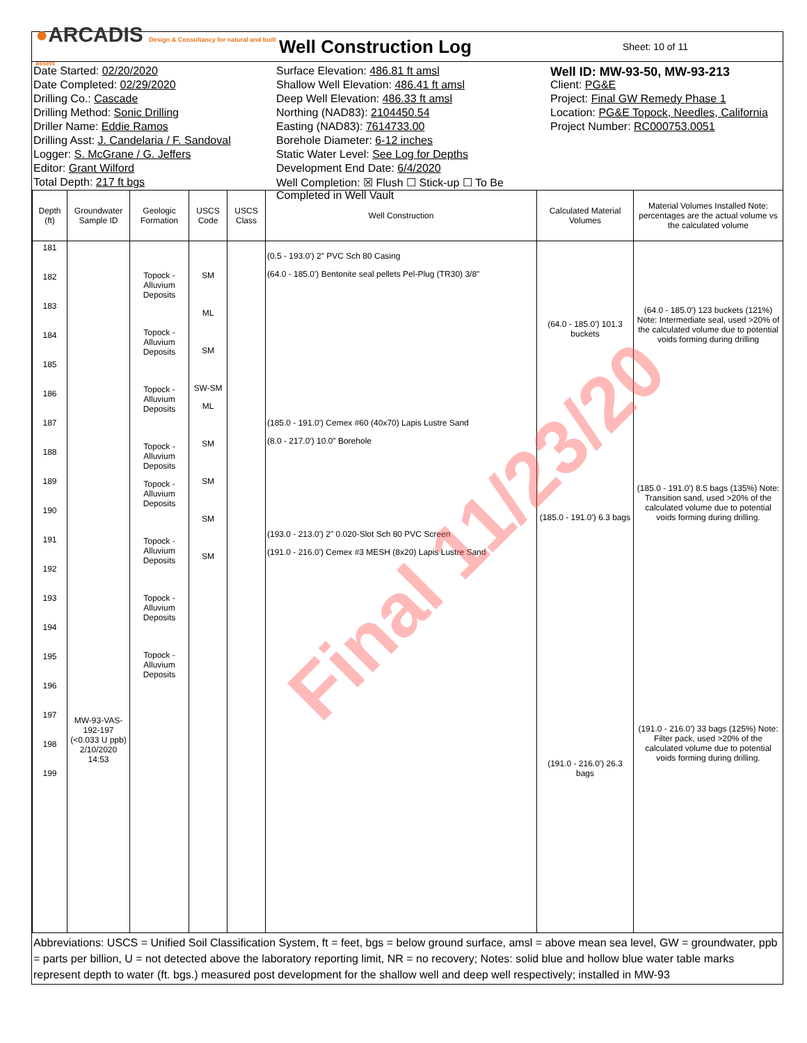●ARCADIS Design & Consultancy for natural and built assets
Well Construction Log
Sheet: 10 of 11
Date Started: 02/20/2020
Date Completed: 02/29/2020
Drilling Co.: Cascade
Drilling Method: Sonic Drilling
Driller Name: Eddie Ramos
Drilling Asst: J. Candelaria / F. Sandoval
Logger: S. McGrane / G. Jeffers
Editor: Grant Wilford
Total Depth: 217 ft bgs
Surface Elevation: 486.81 ft amsl
Shallow Well Elevation: 486.41 ft amsl
Deep Well Elevation: 486.33 ft amsl
Northing (NAD83): 2104450.54
Easting (NAD83): 7614733.00
Borehole Diameter: 6-12 inches
Static Water Level: See Log for Depths
Development End Date: 6/4/2020
Well Completion: ☒ Flush ☐ Stick-up ☐ To Be Completed in Well Vault
Well ID: MW-93-50, MW-93-213
Client: PG&E
Project: Final GW Remedy Phase 1
Location: PG&E Topock, Needles, California
Project Number: RC000753.0051
| Depth (ft) | Groundwater Sample ID | Geologic Formation | USCS Code | USCS Class | Well Construction | Calculated Material Volumes | Material Volumes Installed Note: percentages are the actual volume vs the calculated volume |
| --- | --- | --- | --- | --- | --- | --- | --- |
| 181 182 183 184 185 186 187 188 189 190 191 192 193 194 195 196 197 198 199 | MW-93-VAS-192-197 (<0.033 U ppb) 2/10/2020 14:53 | Topock - Alluvium Deposits Topock - Alluvium Deposits Topock - Alluvium Deposits Topock - Alluvium Deposits Topock - Alluvium Deposits Topock - Alluvium Deposits Topock - Alluvium Deposits Topock - Alluvium Deposits | SM ML SM SW-SM ML SM SM SM SM | | (0.5 - 193.0') 2" PVC Sch 80 Casing (64.0 - 185.0') Bentonite seal pellets Pel-Plug (TR30) 3/8" (185.0 - 191.0') Cemex #60 (40x70) Lapis Lustre Sand (8.0 - 217.0') 10.0" Borehole (193.0 - 213.0') 2" 0.020-Slot Sch 80 PVC Screen (191.0 - 216.0') Cemex #3 MESH (8x20) Lapis Lustre Sand | (64.0 - 185.0') 101.3 buckets (185.0 - 191.0') 6.3 bags (191.0 - 216.0') 26.3 bags | (64.0 - 185.0') 123 buckets (121%) Note: Intermediate seal, used >20% of the calculated volume due to potential voids forming during drilling (185.0 - 191.0') 8.5 bags (135%) Note: Transition sand, used >20% of the calculated volume due to potential voids forming during drilling. (191.0 - 216.0') 33 bags (125%) Note: Filter pack, used >20% of the calculated volume due to potential voids forming during drilling. |
Abbreviations: USCS = Unified Soil Classification System, ft = feet, bgs = below ground surface, amsl = above mean sea level, GW = groundwater, ppb = parts per billion, U = not detected above the laboratory reporting limit, NR = no recovery; Notes: solid blue and hollow blue water table marks represent depth to water (ft. bgs.) measured post development for the shallow well and deep well respectively; installed in MW-93
Final 11/23/20